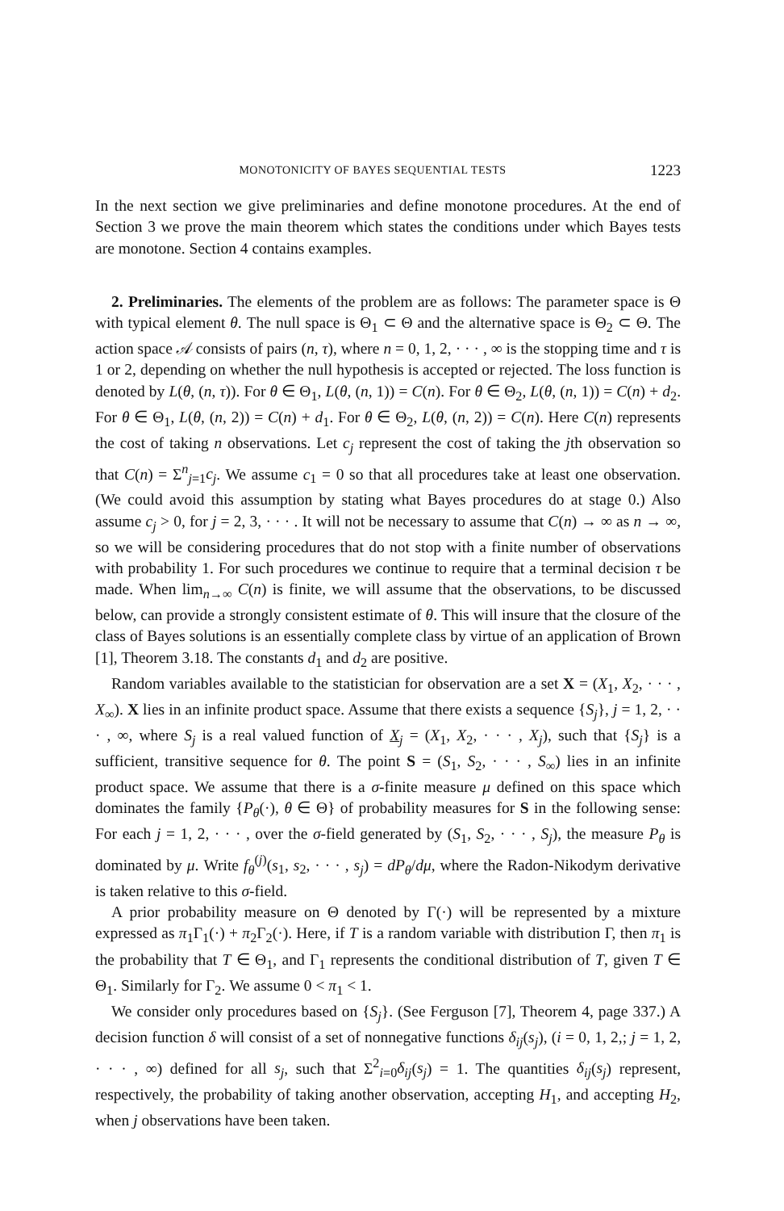MONOTONICITY OF BAYES SEQUENTIAL TESTS 1223
In the next section we give preliminaries and define monotone procedures. At the end of Section 3 we prove the main theorem which states the conditions under which Bayes tests are monotone. Section 4 contains examples.
2. Preliminaries. The elements of the problem are as follows: The parameter space is Θ with typical element θ. The null space is Θ<sub>1</sub> ⊂ Θ and the alternative space is Θ<sub>2</sub> ⊂ Θ. The action space 𝒜 consists of pairs (n, τ), where n = 0, 1, 2, · · · , ∞ is the stopping time and τ is 1 or 2, depending on whether the null hypothesis is accepted or rejected. The loss function is denoted by L(θ, (n, τ)). For θ ∈ Θ<sub>1</sub>, L(θ, (n, 1)) = C(n). For θ ∈ Θ<sub>2</sub>, L(θ, (n, 1)) = C(n) + d<sub>2</sub>. For θ ∈ Θ<sub>1</sub>, L(θ, (n, 2)) = C(n) + d<sub>1</sub>. For θ ∈ Θ<sub>2</sub>, L(θ, (n, 2)) = C(n). Here C(n) represents the cost of taking n observations. Let c<sub>j</sub> represent the cost of taking the jth observation so that C(n) = Σ<sup>n</sup><sub>j=1</sub>c<sub>j</sub>. We assume c<sub>1</sub> = 0 so that all procedures take at least one observation. (We could avoid this assumption by stating what Bayes procedures do at stage 0.) Also assume c<sub>j</sub> > 0, for j = 2, 3, · · · . It will not be necessary to assume that C(n) → ∞ as n → ∞, so we will be considering procedures that do not stop with a finite number of observations with probability 1. For such procedures we continue to require that a terminal decision τ be made. When lim<sub>n→∞</sub> C(n) is finite, we will assume that the observations, to be discussed below, can provide a strongly consistent estimate of θ. This will insure that the closure of the class of Bayes solutions is an essentially complete class by virtue of an application of Brown [1], Theorem 3.18. The constants d<sub>1</sub> and d<sub>2</sub> are positive.
Random variables available to the statistician for observation are a set X = (X<sub>1</sub>, X<sub>2</sub>, · · · , X<sub>∞</sub>). X lies in an infinite product space. Assume that there exists a sequence {S<sub>j</sub>}, j = 1, 2, · · · , ∞, where S<sub>j</sub> is a real valued function of X<sub>j</sub> = (X<sub>1</sub>, X<sub>2</sub>, · · · , X<sub>j</sub>), such that {S<sub>j</sub>} is a sufficient, transitive sequence for θ. The point S = (S<sub>1</sub>, S<sub>2</sub>, · · · , S<sub>∞</sub>) lies in an infinite product space. We assume that there is a σ-finite measure μ defined on this space which dominates the family {P<sub>θ</sub>(·), θ ∈ Θ} of probability measures for S in the following sense: For each j = 1, 2, · · · , over the σ-field generated by (S<sub>1</sub>, S<sub>2</sub>, · · · , S<sub>j</sub>), the measure P<sub>θ</sub> is dominated by μ. Write f<sub>θ</sub><sup>(j)</sup>(s<sub>1</sub>, s<sub>2</sub>, · · · , s<sub>j</sub>) = dP<sub>θ</sub>/dμ, where the Radon-Nikodym derivative is taken relative to this σ-field.
A prior probability measure on Θ denoted by Γ(·) will be represented by a mixture expressed as π<sub>1</sub>Γ<sub>1</sub>(·) + π<sub>2</sub>Γ<sub>2</sub>(·). Here, if T is a random variable with distribution Γ, then π<sub>1</sub> is the probability that T ∈ Θ<sub>1</sub>, and Γ<sub>1</sub> represents the conditional distribution of T, given T ∈ Θ<sub>1</sub>. Similarly for Γ<sub>2</sub>. We assume 0 < π<sub>1</sub> < 1.
We consider only procedures based on {S<sub>j</sub>}. (See Ferguson [7], Theorem 4, page 337.) A decision function δ will consist of a set of nonnegative functions δ<sub>ij</sub>(s<sub>j</sub>), (i = 0, 1, 2,; j = 1, 2, · · · , ∞) defined for all s<sub>j</sub>, such that Σ<sup>2</sup><sub>i=0</sub>δ<sub>ij</sub>(s<sub>j</sub>) = 1. The quantities δ<sub>ij</sub>(s<sub>j</sub>) represent, respectively, the probability of taking another observation, accepting H<sub>1</sub>, and accepting H<sub>2</sub>, when j observations have been taken.